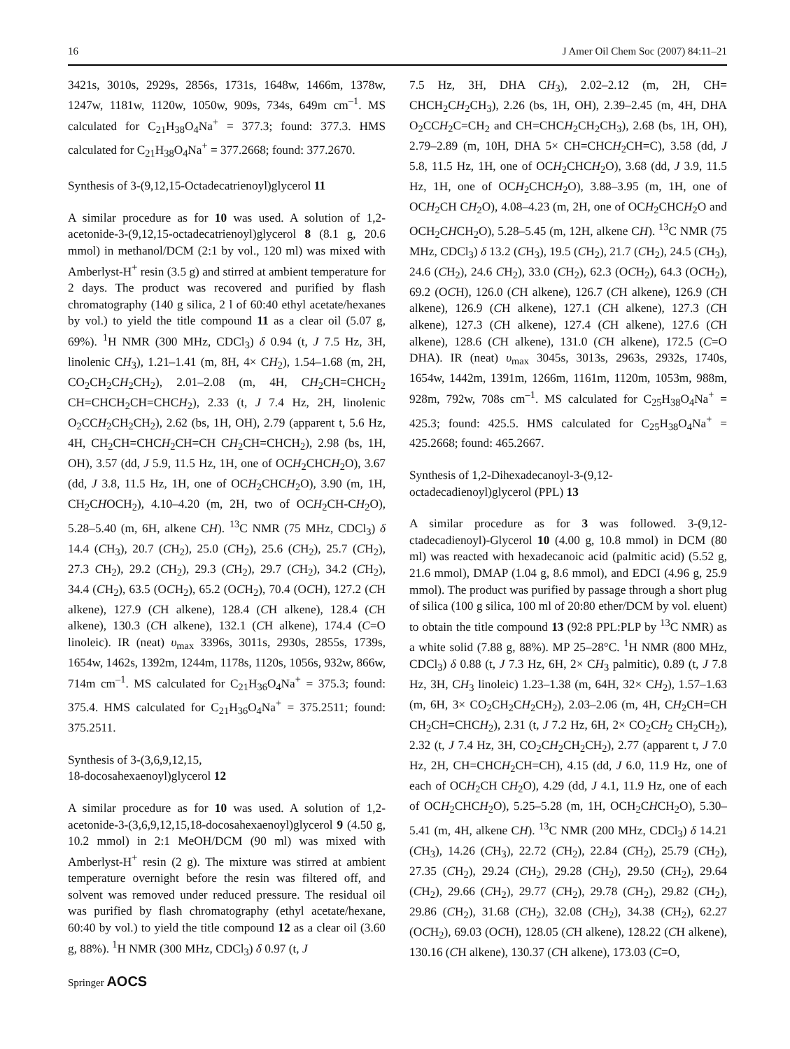16 J Amer Oil Chem Soc (2007) 84:11–21
3421s, 3010s, 2929s, 2856s, 1731s, 1648w, 1466m, 1378w, 1247w, 1181w, 1120w, 1050w, 909s, 734s, 649m cm<sup>–1</sup>. MS calculated for C<sub>21</sub>H<sub>38</sub>O<sub>4</sub>Na<sup>+</sup> = 377.3; found: 377.3. HMS calculated for C<sub>21</sub>H<sub>38</sub>O<sub>4</sub>Na<sup>+</sup> = 377.2668; found: 377.2670.
Synthesis of 3-(9,12,15-Octadecatrienoyl)glycerol 11
A similar procedure as for 10 was used. A solution of 1,2-acetonide-3-(9,12,15-octadecatrienoyl)glycerol 8 (8.1 g, 20.6 mmol) in methanol/DCM (2:1 by vol., 120 ml) was mixed with Amberlyst-H<sup>+</sup> resin (3.5 g) and stirred at ambient temperature for 2 days. The product was recovered and purified by flash chromatography (140 g silica, 2 l of 60:40 ethyl acetate/hexanes by vol.) to yield the title compound 11 as a clear oil (5.07 g, 69%). <sup>1</sup>H NMR (300 MHz, CDCl<sub>3</sub>) δ 0.94 (t, J 7.5 Hz, 3H, linolenic CH<sub>3</sub>), 1.21–1.41 (m, 8H, 4× CH<sub>2</sub>), 1.54–1.68 (m, 2H, CO<sub>2</sub>CH<sub>2</sub>CH<sub>2</sub>CH<sub>2</sub>), 2.01–2.08 (m, 4H, CH<sub>2</sub>CH=CHCH<sub>2</sub> CH=CHCH<sub>2</sub>CH=CHCH<sub>2</sub>), 2.33 (t, J 7.4 Hz, 2H, linolenic O<sub>2</sub>CCH<sub>2</sub>CH<sub>2</sub>CH<sub>2</sub>), 2.62 (bs, 1H, OH), 2.79 (apparent t, 5.6 Hz, 4H, CH<sub>2</sub>CH=CHCH<sub>2</sub>CH=CH CH<sub>2</sub>CH=CHCH<sub>2</sub>), 2.98 (bs, 1H, OH), 3.57 (dd, J 5.9, 11.5 Hz, 1H, one of OCH<sub>2</sub>CHCH<sub>2</sub>O), 3.67 (dd, J 3.8, 11.5 Hz, 1H, one of OCH<sub>2</sub>CHCH<sub>2</sub>O), 3.90 (m, 1H, CH<sub>2</sub>CHOCH<sub>2</sub>), 4.10–4.20 (m, 2H, two of OCH<sub>2</sub>CH-CH<sub>2</sub>O), 5.28–5.40 (m, 6H, alkene CH). <sup>13</sup>C NMR (75 MHz, CDCl<sub>3</sub>) δ 14.4 (CH<sub>3</sub>), 20.7 (CH<sub>2</sub>), 25.0 (CH<sub>2</sub>), 25.6 (CH<sub>2</sub>), 25.7 (CH<sub>2</sub>), 27.3 CH<sub>2</sub>), 29.2 (CH<sub>2</sub>), 29.3 (CH<sub>2</sub>), 29.7 (CH<sub>2</sub>), 34.2 (CH<sub>2</sub>), 34.4 (CH<sub>2</sub>), 63.5 (OCH<sub>2</sub>), 65.2 (OCH<sub>2</sub>), 70.4 (OCH), 127.2 (CH alkene), 127.9 (CH alkene), 128.4 (CH alkene), 128.4 (CH alkene), 130.3 (CH alkene), 132.1 (CH alkene), 174.4 (C=O linoleic). IR (neat) υ<sub>max</sub> 3396s, 3011s, 2930s, 2855s, 1739s, 1654w, 1462s, 1392m, 1244m, 1178s, 1120s, 1056s, 932w, 866w, 714m cm<sup>–1</sup>. MS calculated for C<sub>21</sub>H<sub>36</sub>O<sub>4</sub>Na<sup>+</sup> = 375.3; found: 375.4. HMS calculated for C<sub>21</sub>H<sub>36</sub>O<sub>4</sub>Na<sup>+</sup> = 375.2511; found: 375.2511.
Synthesis of 3-(3,6,9,12,15,
18-docosahexaenoyl)glycerol 12
A similar procedure as for 10 was used. A solution of 1,2-acetonide-3-(3,6,9,12,15,18-docosahexaenoyl)glycerol 9 (4.50 g, 10.2 mmol) in 2:1 MeOH/DCM (90 ml) was mixed with Amberlyst-H<sup>+</sup> resin (2 g). The mixture was stirred at ambient temperature overnight before the resin was filtered off, and solvent was removed under reduced pressure. The residual oil was purified by flash chromatography (ethyl acetate/hexane, 60:40 by vol.) to yield the title compound 12 as a clear oil (3.60 g, 88%). <sup>1</sup>H NMR (300 MHz, CDCl<sub>3</sub>) δ 0.97 (t, J
7.5 Hz, 3H, DHA CH<sub>3</sub>), 2.02–2.12 (m, 2H, CH= CHCH<sub>2</sub>CH<sub>2</sub>CH<sub>3</sub>), 2.26 (bs, 1H, OH), 2.39–2.45 (m, 4H, DHA O<sub>2</sub>CCH<sub>2</sub>C=CH<sub>2</sub> and CH=CHCH<sub>2</sub>CH<sub>2</sub>CH<sub>3</sub>), 2.68 (bs, 1H, OH), 2.79–2.89 (m, 10H, DHA 5× CH=CHCH<sub>2</sub>CH=C), 3.58 (dd, J 5.8, 11.5 Hz, 1H, one of OCH<sub>2</sub>CHCH<sub>2</sub>O), 3.68 (dd, J 3.9, 11.5 Hz, 1H, one of OCH<sub>2</sub>CHCH<sub>2</sub>O), 3.88–3.95 (m, 1H, one of OCH<sub>2</sub>CH CH<sub>2</sub>O), 4.08–4.23 (m, 2H, one of OCH<sub>2</sub>CHCH<sub>2</sub>O and OCH<sub>2</sub>CHCH<sub>2</sub>O), 5.28–5.45 (m, 12H, alkene CH). <sup>13</sup>C NMR (75 MHz, CDCl<sub>3</sub>) δ 13.2 (CH<sub>3</sub>), 19.5 (CH<sub>2</sub>), 21.7 (CH<sub>2</sub>), 24.5 (CH<sub>3</sub>), 24.6 (CH<sub>2</sub>), 24.6 CH<sub>2</sub>), 33.0 (CH<sub>2</sub>), 62.3 (OCH<sub>2</sub>), 64.3 (OCH<sub>2</sub>), 69.2 (OCH), 126.0 (CH alkene), 126.7 (CH alkene), 126.9 (CH alkene), 126.9 (CH alkene), 127.1 (CH alkene), 127.3 (CH alkene), 127.3 (CH alkene), 127.4 (CH alkene), 127.6 (CH alkene), 128.6 (CH alkene), 131.0 (CH alkene), 172.5 (C=O DHA). IR (neat) υ<sub>max</sub> 3045s, 3013s, 2963s, 2932s, 1740s, 1654w, 1442m, 1391m, 1266m, 1161m, 1120m, 1053m, 988m, 928m, 792w, 708s cm<sup>–1</sup>. MS calculated for C<sub>25</sub>H<sub>38</sub>O<sub>4</sub>Na<sup>+</sup> = 425.3; found: 425.5. HMS calculated for C<sub>25</sub>H<sub>38</sub>O<sub>4</sub>Na<sup>+</sup> = 425.2668; found: 465.2667.
Synthesis of 1,2-Dihexadecanoyl-3-(9,12-
octadecadienoyl)glycerol (PPL) 13
A similar procedure as for 3 was followed. 3-(9,12-ctadecadienoyl)-Glycerol 10 (4.00 g, 10.8 mmol) in DCM (80 ml) was reacted with hexadecanoic acid (palmitic acid) (5.52 g, 21.6 mmol), DMAP (1.04 g, 8.6 mmol), and EDCI (4.96 g, 25.9 mmol). The product was purified by passage through a short plug of silica (100 g silica, 100 ml of 20:80 ether/DCM by vol. eluent) to obtain the title compound 13 (92:8 PPL:PLP by <sup>13</sup>C NMR) as a white solid (7.88 g, 88%). MP 25–28°C. <sup>1</sup>H NMR (800 MHz, CDCl<sub>3</sub>) δ 0.88 (t, J 7.3 Hz, 6H, 2× CH<sub>3</sub> palmitic), 0.89 (t, J 7.8 Hz, 3H, CH<sub>3</sub> linoleic) 1.23–1.38 (m, 64H, 32× CH<sub>2</sub>), 1.57–1.63 (m, 6H, 3× CO<sub>2</sub>CH<sub>2</sub>CH<sub>2</sub>CH<sub>2</sub>), 2.03–2.06 (m, 4H, CH<sub>2</sub>CH=CH CH<sub>2</sub>CH=CHCH<sub>2</sub>), 2.31 (t, J 7.2 Hz, 6H, 2× CO<sub>2</sub>CH<sub>2</sub> CH<sub>2</sub>CH<sub>2</sub>), 2.32 (t, J 7.4 Hz, 3H, CO<sub>2</sub>CH<sub>2</sub>CH<sub>2</sub>CH<sub>2</sub>), 2.77 (apparent t, J 7.0 Hz, 2H, CH=CHCH<sub>2</sub>CH=CH), 4.15 (dd, J 6.0, 11.9 Hz, one of each of OCH<sub>2</sub>CH CH<sub>2</sub>O), 4.29 (dd, J 4.1, 11.9 Hz, one of each of OCH<sub>2</sub>CHCH<sub>2</sub>O), 5.25–5.28 (m, 1H, OCH<sub>2</sub>CHCH<sub>2</sub>O), 5.30–5.41 (m, 4H, alkene CH). <sup>13</sup>C NMR (200 MHz, CDCl<sub>3</sub>) δ 14.21 (CH<sub>3</sub>), 14.26 (CH<sub>3</sub>), 22.72 (CH<sub>2</sub>), 22.84 (CH<sub>2</sub>), 25.79 (CH<sub>2</sub>), 27.35 (CH<sub>2</sub>), 29.24 (CH<sub>2</sub>), 29.28 (CH<sub>2</sub>), 29.50 (CH<sub>2</sub>), 29.64 (CH<sub>2</sub>), 29.66 (CH<sub>2</sub>), 29.77 (CH<sub>2</sub>), 29.78 (CH<sub>2</sub>), 29.82 (CH<sub>2</sub>), 29.86 (CH<sub>2</sub>), 31.68 (CH<sub>2</sub>), 32.08 (CH<sub>2</sub>), 34.38 (CH<sub>2</sub>), 62.27 (OCH<sub>2</sub>), 69.03 (OCH), 128.05 (CH alkene), 128.22 (CH alkene), 130.16 (CH alkene), 130.37 (CH alkene), 173.03 (C=O,
Springer AOCS